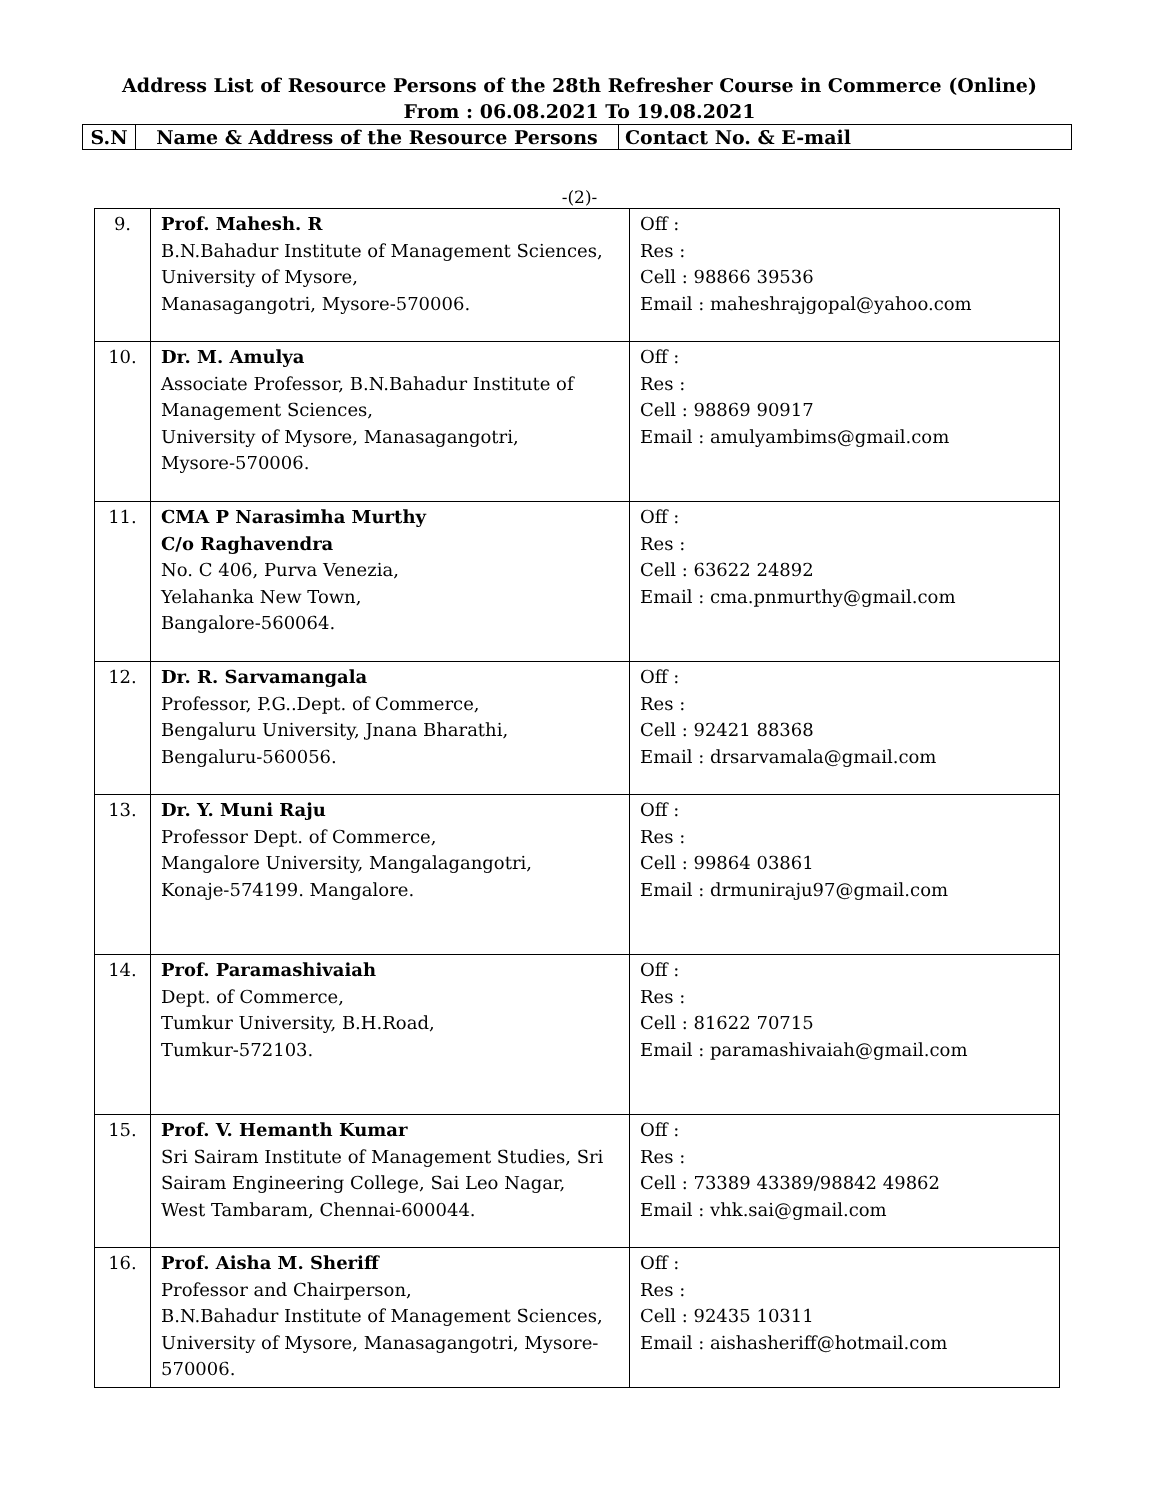Address List of Resource Persons of the 28th Refresher Course in Commerce (Online)
From : 06.08.2021 To 19.08.2021
| S.N | Name & Address of the Resource Persons | Contact No. & E-mail |
-(2)-
| 9. | Prof. Mahesh. R B.N.Bahadur Institute of Management Sciences, University of Mysore, Manasagangotri, Mysore-570006. | Off : Res : Cell : 98866 39536 Email : maheshrajgopal@yahoo.com |
| 10. | Dr. M. Amulya Associate Professor, B.N.Bahadur Institute of Management Sciences, University of Mysore, Manasagangotri, Mysore-570006. | Off : Res : Cell : 98869 90917 Email : amulyambims@gmail.com |
| 11. | CMA P Narasimha Murthy C/o Raghavendra No. C 406, Purva Venezia, Yelahanka New Town, Bangalore-560064. | Off : Res : Cell : 63622 24892 Email : cma.pnmurthy@gmail.com |
| 12. | Dr. R. Sarvamangala Professor, P.G..Dept. of Commerce, Bengaluru University, Jnana Bharathi, Bengaluru-560056. | Off : Res : Cell : 92421 88368 Email : drsarvamala@gmail.com |
| 13. | Dr. Y. Muni Raju Professor Dept. of Commerce, Mangalore University, Mangalagangotri, Konaje-574199. Mangalore. | Off : Res : Cell : 99864 03861 Email : drmuniraju97@gmail.com |
| 14. | Prof. Paramashivaiah Dept. of Commerce, Tumkur University, B.H.Road, Tumkur-572103. | Off : Res : Cell : 81622 70715 Email : paramashivaiah@gmail.com |
| 15. | Prof. V. Hemanth Kumar Sri Sairam Institute of Management Studies, Sri Sairam Engineering College, Sai Leo Nagar, West Tambaram, Chennai-600044. | Off : Res : Cell : 73389 43389/98842 49862 Email : vhk.sai@gmail.com |
| 16. | Prof. Aisha M. Sheriff Professor and Chairperson, B.N.Bahadur Institute of Management Sciences, University of Mysore, Manasagangotri, Mysore-570006. | Off : Res : Cell : 92435 10311 Email : aishasheriff@hotmail.com |